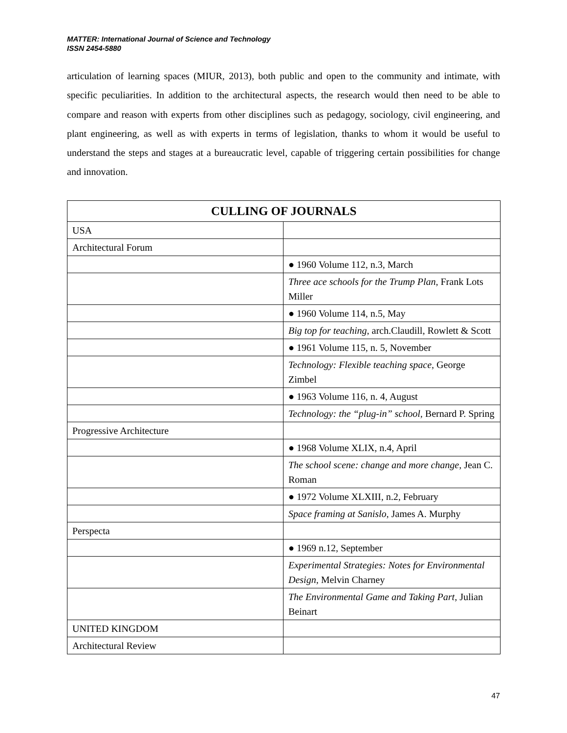MATTER: International Journal of Science and Technology
ISSN 2454-5880
articulation of learning spaces (MIUR, 2013), both public and open to the community and intimate, with specific peculiarities. In addition to the architectural aspects, the research would then need to be able to compare and reason with experts from other disciplines such as pedagogy, sociology, civil engineering, and plant engineering, as well as with experts in terms of legislation, thanks to whom it would be useful to understand the steps and stages at a bureaucratic level, capable of triggering certain possibilities for change and innovation.
| CULLING OF JOURNALS | |
| --- | --- |
| USA | |
| Architectural Forum | |
| | ● 1960 Volume 112, n.3, March |
| | Three ace schools for the Trump Plan , Frank Lots Miller |
| | ● 1960 Volume 114, n.5, May |
| | Big top for teaching , arch.Claudill, Rowlett & Scott |
| | ● 1961 Volume 115, n. 5, November |
| | Technology: Flexible teaching space , George Zimbel |
| | ● 1963 Volume 116, n. 4, August |
| | Technology: the “plug-in” school, Bernard P. Spring |
| Progressive Architecture | |
| | ● 1968 Volume XLIX, n.4, April |
| | The school scene: change and more change , Jean C. Roman |
| | ● 1972 Volume XLXIII, n.2, February |
| | Space framing at Sanislo , James A. Murphy |
| Perspecta | |
| | ● 1969 n.12, September |
| | Experimental Strategies: Notes for Environmental Design , Melvin Charney |
| | The Environmental Game and Taking Part , Julian Beinart |
| UNITED KINGDOM | |
| Architectural Review | |
47